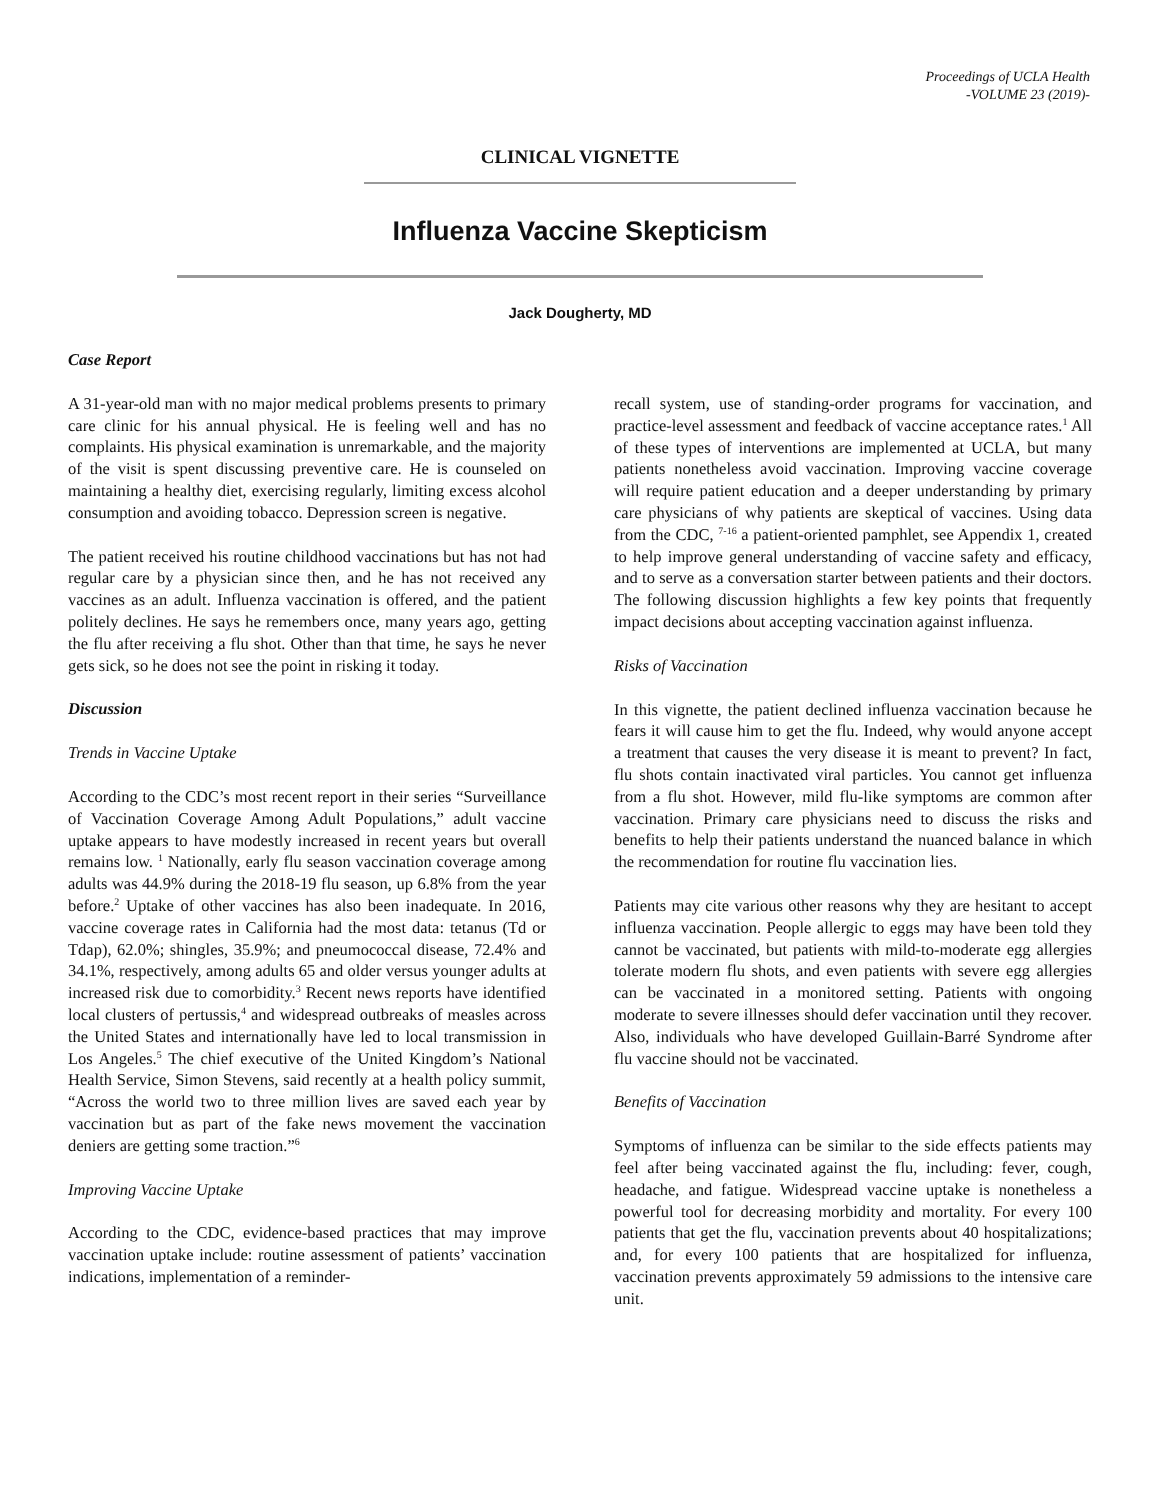Proceedings of UCLA Health
-VOLUME 23 (2019)-
CLINICAL VIGNETTE
Influenza Vaccine Skepticism
Jack Dougherty, MD
Case Report
A 31-year-old man with no major medical problems presents to primary care clinic for his annual physical. He is feeling well and has no complaints. His physical examination is unremarkable, and the majority of the visit is spent discussing preventive care. He is counseled on maintaining a healthy diet, exercising regularly, limiting excess alcohol consumption and avoiding tobacco. Depression screen is negative.
The patient received his routine childhood vaccinations but has not had regular care by a physician since then, and he has not received any vaccines as an adult. Influenza vaccination is offered, and the patient politely declines. He says he remembers once, many years ago, getting the flu after receiving a flu shot. Other than that time, he says he never gets sick, so he does not see the point in risking it today.
Discussion
Trends in Vaccine Uptake
According to the CDC’s most recent report in their series “Surveillance of Vaccination Coverage Among Adult Populations,” adult vaccine uptake appears to have modestly increased in recent years but overall remains low. <sup>1</sup> Nationally, early flu season vaccination coverage among adults was 44.9% during the 2018-19 flu season, up 6.8% from the year before.<sup>2</sup> Uptake of other vaccines has also been inadequate. In 2016, vaccine coverage rates in California had the most data: tetanus (Td or Tdap), 62.0%; shingles, 35.9%; and pneumococcal disease, 72.4% and 34.1%, respectively, among adults 65 and older versus younger adults at increased risk due to comorbidity.<sup>3</sup> Recent news reports have identified local clusters of pertussis,<sup>4</sup> and widespread outbreaks of measles across the United States and internationally have led to local transmission in Los Angeles.<sup>5</sup> The chief executive of the United Kingdom’s National Health Service, Simon Stevens, said recently at a health policy summit, “Across the world two to three million lives are saved each year by vaccination but as part of the fake news movement the vaccination deniers are getting some traction.”<sup>6</sup>
Improving Vaccine Uptake
According to the CDC, evidence-based practices that may improve vaccination uptake include: routine assessment of patients’ vaccination indications, implementation of a reminder-
recall system, use of standing-order programs for vaccination, and practice-level assessment and feedback of vaccine acceptance rates.<sup>1</sup> All of these types of interventions are implemented at UCLA, but many patients nonetheless avoid vaccination. Improving vaccine coverage will require patient education and a deeper understanding by primary care physicians of why patients are skeptical of vaccines. Using data from the CDC, <sup>7-16</sup> a patient-oriented pamphlet, see Appendix 1, created to help improve general understanding of vaccine safety and efficacy, and to serve as a conversation starter between patients and their doctors. The following discussion highlights a few key points that frequently impact decisions about accepting vaccination against influenza.
Risks of Vaccination
In this vignette, the patient declined influenza vaccination because he fears it will cause him to get the flu. Indeed, why would anyone accept a treatment that causes the very disease it is meant to prevent? In fact, flu shots contain inactivated viral particles. You cannot get influenza from a flu shot. However, mild flu-like symptoms are common after vaccination. Primary care physicians need to discuss the risks and benefits to help their patients understand the nuanced balance in which the recommendation for routine flu vaccination lies.
Patients may cite various other reasons why they are hesitant to accept influenza vaccination. People allergic to eggs may have been told they cannot be vaccinated, but patients with mild-to-moderate egg allergies tolerate modern flu shots, and even patients with severe egg allergies can be vaccinated in a monitored setting. Patients with ongoing moderate to severe illnesses should defer vaccination until they recover. Also, individuals who have developed Guillain-Barré Syndrome after flu vaccine should not be vaccinated.
Benefits of Vaccination
Symptoms of influenza can be similar to the side effects patients may feel after being vaccinated against the flu, including: fever, cough, headache, and fatigue. Widespread vaccine uptake is nonetheless a powerful tool for decreasing morbidity and mortality. For every 100 patients that get the flu, vaccination prevents about 40 hospitalizations; and, for every 100 patients that are hospitalized for influenza, vaccination prevents approximately 59 admissions to the intensive care unit.